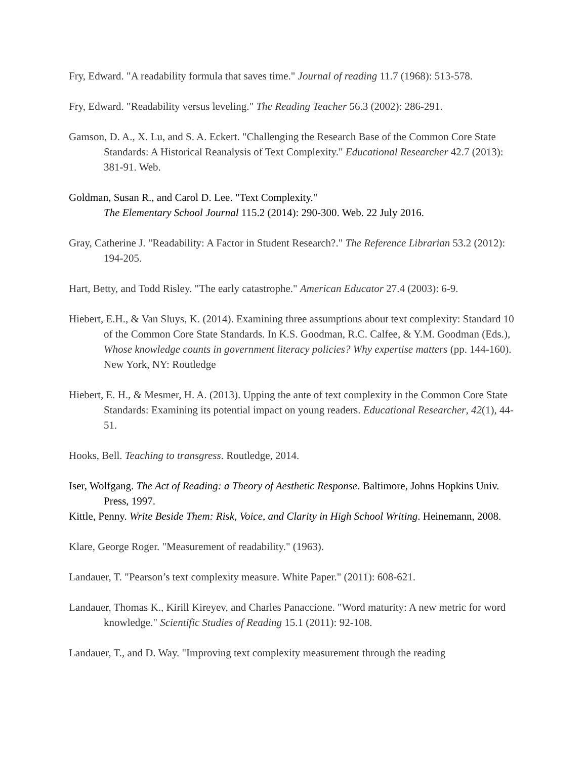Fry, Edward. "A readability formula that saves time." Journal of reading 11.7 (1968): 513-578.
Fry, Edward. "Readability versus leveling." The Reading Teacher 56.3 (2002): 286-291.
Gamson, D. A., X. Lu, and S. A. Eckert. "Challenging the Research Base of the Common Core State Standards: A Historical Reanalysis of Text Complexity." Educational Researcher 42.7 (2013): 381-91. Web.
Goldman, Susan R., and Carol D. Lee. "Text Complexity."
The Elementary School Journal 115.2 (2014): 290-300. Web. 22 July 2016.
Gray, Catherine J. "Readability: A Factor in Student Research?." The Reference Librarian 53.2 (2012): 194-205.
Hart, Betty, and Todd Risley. "The early catastrophe." American Educator 27.4 (2003): 6-9.
Hiebert, E.H., & Van Sluys, K. (2014). Examining three assumptions about text complexity: Standard 10 of the Common Core State Standards. In K.S. Goodman, R.C. Calfee, & Y.M. Goodman (Eds.), Whose knowledge counts in government literacy policies? Why expertise matters (pp. 144-160). New York, NY: Routledge
Hiebert, E. H., & Mesmer, H. A. (2013). Upping the ante of text complexity in the Common Core State Standards: Examining its potential impact on young readers. Educational Researcher, 42(1), 44-51.
Hooks, Bell. Teaching to transgress. Routledge, 2014.
Iser, Wolfgang. The Act of Reading: a Theory of Aesthetic Response. Baltimore, Johns Hopkins Univ. Press, 1997.
Kittle, Penny. Write Beside Them: Risk, Voice, and Clarity in High School Writing. Heinemann, 2008.
Klare, George Roger. "Measurement of readability." (1963).
Landauer, T. "Pearson’s text complexity measure. White Paper." (2011): 608-621.
Landauer, Thomas K., Kirill Kireyev, and Charles Panaccione. "Word maturity: A new metric for word knowledge." Scientific Studies of Reading 15.1 (2011): 92-108.
Landauer, T., and D. Way. "Improving text complexity measurement through the reading